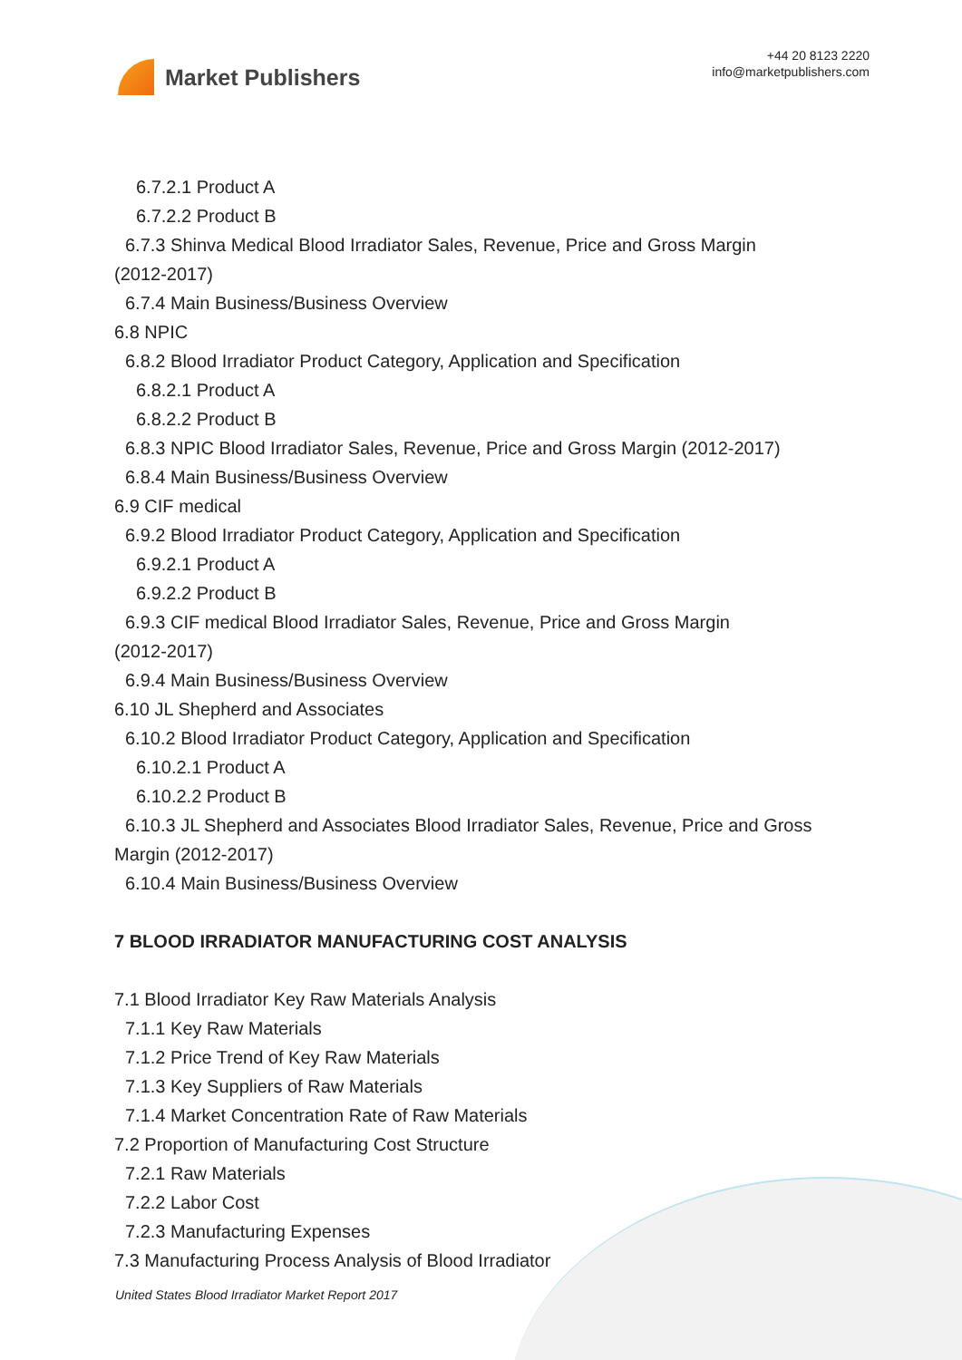Market Publishers
+44 20 8123 2220
info@marketpublishers.com
6.7.2.1 Product A
6.7.2.2 Product B
6.7.3 Shinva Medical Blood Irradiator Sales, Revenue, Price and Gross Margin
(2012-2017)
6.7.4 Main Business/Business Overview
6.8 NPIC
6.8.2 Blood Irradiator Product Category, Application and Specification
6.8.2.1 Product A
6.8.2.2 Product B
6.8.3 NPIC Blood Irradiator Sales, Revenue, Price and Gross Margin (2012-2017)
6.8.4 Main Business/Business Overview
6.9 CIF medical
6.9.2 Blood Irradiator Product Category, Application and Specification
6.9.2.1 Product A
6.9.2.2 Product B
6.9.3 CIF medical Blood Irradiator Sales, Revenue, Price and Gross Margin
(2012-2017)
6.9.4 Main Business/Business Overview
6.10 JL Shepherd and Associates
6.10.2 Blood Irradiator Product Category, Application and Specification
6.10.2.1 Product A
6.10.2.2 Product B
6.10.3 JL Shepherd and Associates Blood Irradiator Sales, Revenue, Price and Gross
Margin (2012-2017)
6.10.4 Main Business/Business Overview
7 BLOOD IRRADIATOR MANUFACTURING COST ANALYSIS
7.1 Blood Irradiator Key Raw Materials Analysis
7.1.1 Key Raw Materials
7.1.2 Price Trend of Key Raw Materials
7.1.3 Key Suppliers of Raw Materials
7.1.4 Market Concentration Rate of Raw Materials
7.2 Proportion of Manufacturing Cost Structure
7.2.1 Raw Materials
7.2.2 Labor Cost
7.2.3 Manufacturing Expenses
7.3 Manufacturing Process Analysis of Blood Irradiator
United States Blood Irradiator Market Report 2017